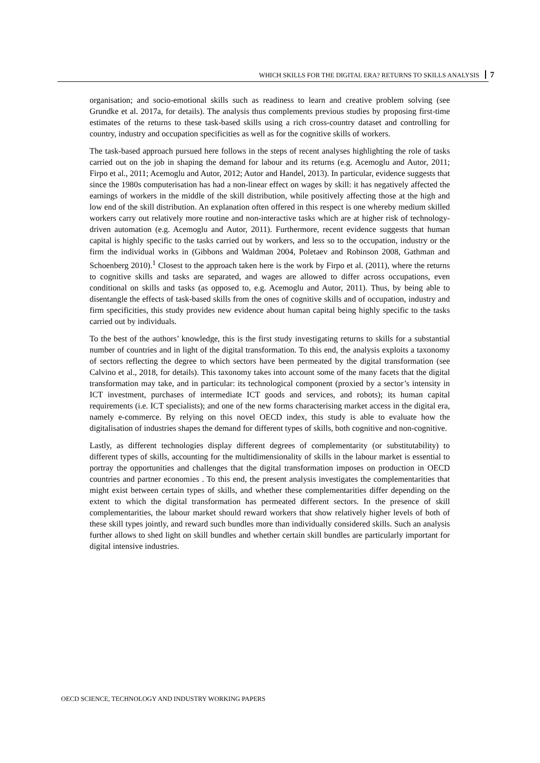WHICH SKILLS FOR THE DIGITAL ERA? RETURNS TO SKILLS ANALYSIS 7
organisation; and socio-emotional skills such as readiness to learn and creative problem solving (see Grundke et al. 2017a, for details). The analysis thus complements previous studies by proposing first-time estimates of the returns to these task-based skills using a rich cross-country dataset and controlling for country, industry and occupation specificities as well as for the cognitive skills of workers.
The task-based approach pursued here follows in the steps of recent analyses highlighting the role of tasks carried out on the job in shaping the demand for labour and its returns (e.g. Acemoglu and Autor, 2011; Firpo et al., 2011; Acemoglu and Autor, 2012; Autor and Handel, 2013). In particular, evidence suggests that since the 1980s computerisation has had a non-linear effect on wages by skill: it has negatively affected the earnings of workers in the middle of the skill distribution, while positively affecting those at the high and low end of the skill distribution. An explanation often offered in this respect is one whereby medium skilled workers carry out relatively more routine and non-interactive tasks which are at higher risk of technology-driven automation (e.g. Acemoglu and Autor, 2011). Furthermore, recent evidence suggests that human capital is highly specific to the tasks carried out by workers, and less so to the occupation, industry or the firm the individual works in (Gibbons and Waldman 2004, Poletaev and Robinson 2008, Gathman and Schoenberg 2010).<sup>1</sup> Closest to the approach taken here is the work by Firpo et al. (2011), where the returns to cognitive skills and tasks are separated, and wages are allowed to differ across occupations, even conditional on skills and tasks (as opposed to, e.g. Acemoglu and Autor, 2011). Thus, by being able to disentangle the effects of task-based skills from the ones of cognitive skills and of occupation, industry and firm specificities, this study provides new evidence about human capital being highly specific to the tasks carried out by individuals.
To the best of the authors’ knowledge, this is the first study investigating returns to skills for a substantial number of countries and in light of the digital transformation. To this end, the analysis exploits a taxonomy of sectors reflecting the degree to which sectors have been permeated by the digital transformation (see Calvino et al., 2018, for details). This taxonomy takes into account some of the many facets that the digital transformation may take, and in particular: its technological component (proxied by a sector’s intensity in ICT investment, purchases of intermediate ICT goods and services, and robots); its human capital requirements (i.e. ICT specialists); and one of the new forms characterising market access in the digital era, namely e-commerce. By relying on this novel OECD index, this study is able to evaluate how the digitalisation of industries shapes the demand for different types of skills, both cognitive and non-cognitive.
Lastly, as different technologies display different degrees of complementarity (or substitutability) to different types of skills, accounting for the multidimensionality of skills in the labour market is essential to portray the opportunities and challenges that the digital transformation imposes on production in OECD countries and partner economies . To this end, the present analysis investigates the complementarities that might exist between certain types of skills, and whether these complementarities differ depending on the extent to which the digital transformation has permeated different sectors. In the presence of skill complementarities, the labour market should reward workers that show relatively higher levels of both of these skill types jointly, and reward such bundles more than individually considered skills. Such an analysis further allows to shed light on skill bundles and whether certain skill bundles are particularly important for digital intensive industries.
OECD SCIENCE, TECHNOLOGY AND INDUSTRY WORKING PAPERS